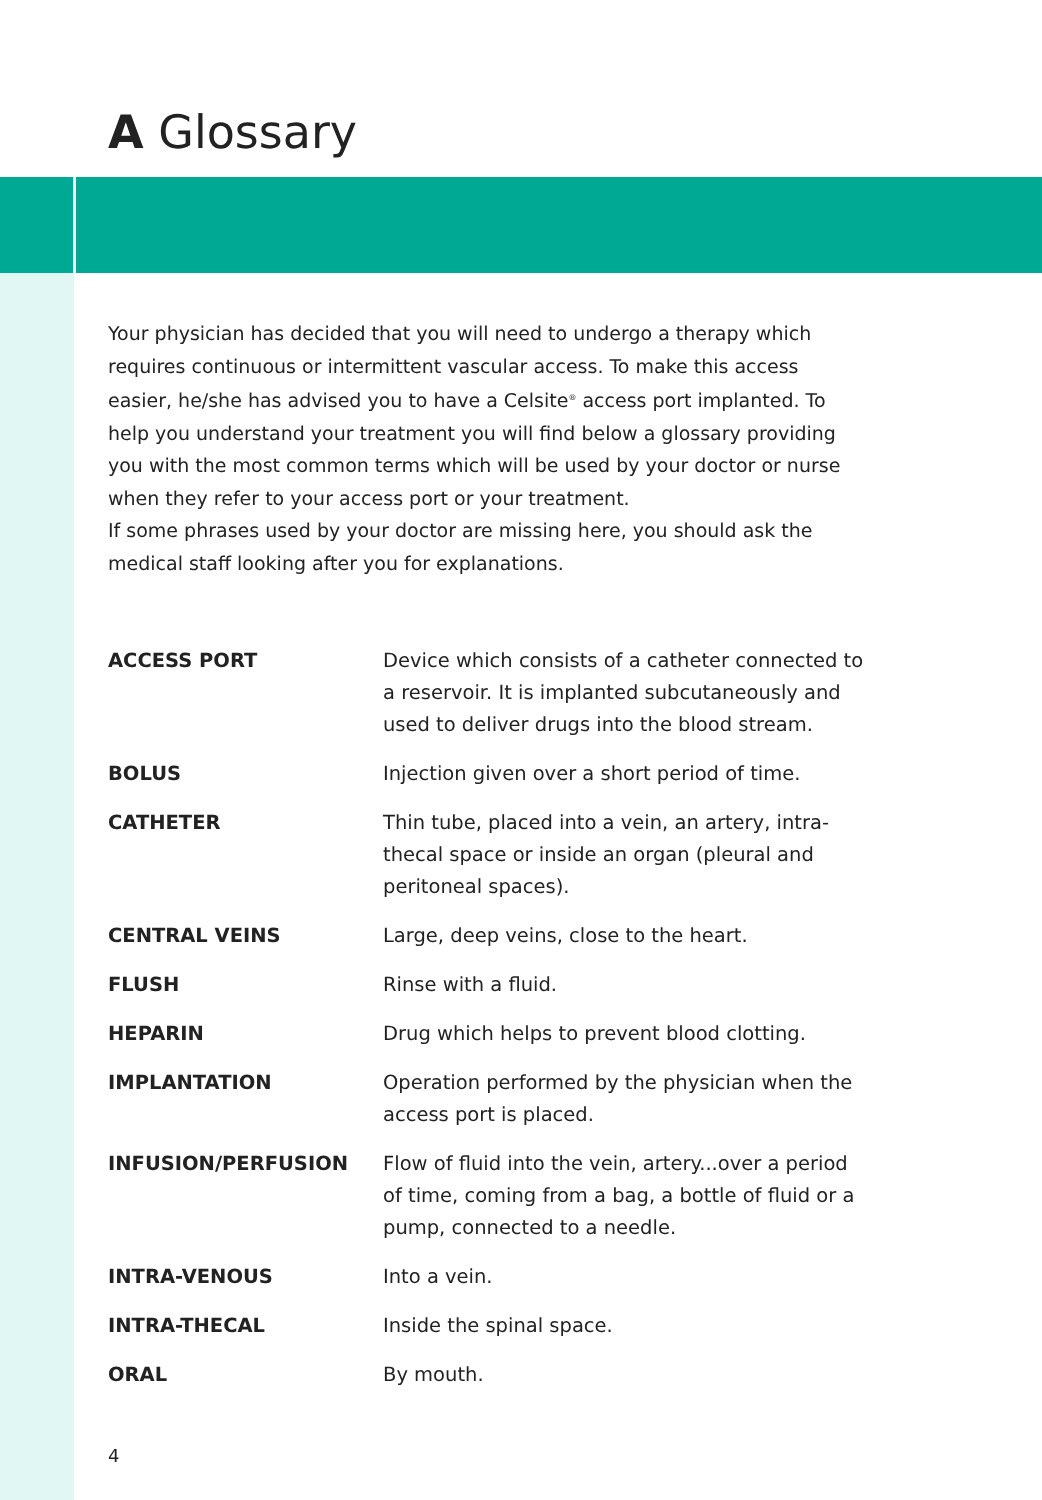A Glossary
Your physician has decided that you will need to undergo a therapy which requires continuous or intermittent vascular access. To make this access easier, he/she has advised you to have a Celsite<sup>®</sup> access port implanted. To help you understand your treatment you will find below a glossary providing you with the most common terms which will be used by your doctor or nurse when they refer to your access port or your treatment.
If some phrases used by your doctor are missing here, you should ask the medical staff looking after you for explanations.
| ACCESS PORT | Device which consists of a catheter connected to a reservoir. It is implanted subcutaneously and used to deliver drugs into the blood stream. |
| BOLUS | Injection given over a short period of time. |
| CATHETER | Thin tube, placed into a vein, an artery, intra-thecal space or inside an organ (pleural and peritoneal spaces). |
| CENTRAL VEINS | Large, deep veins, close to the heart. |
| FLUSH | Rinse with a fluid. |
| HEPARIN | Drug which helps to prevent blood clotting. |
| IMPLANTATION | Operation performed by the physician when the access port is placed. |
| INFUSION/PERFUSION | Flow of fluid into the vein, artery...over a period of time, coming from a bag, a bottle of fluid or a pump, connected to a needle. |
| INTRA-VENOUS | Into a vein. |
| INTRA-THECAL | Inside the spinal space. |
| ORAL | By mouth. |
4